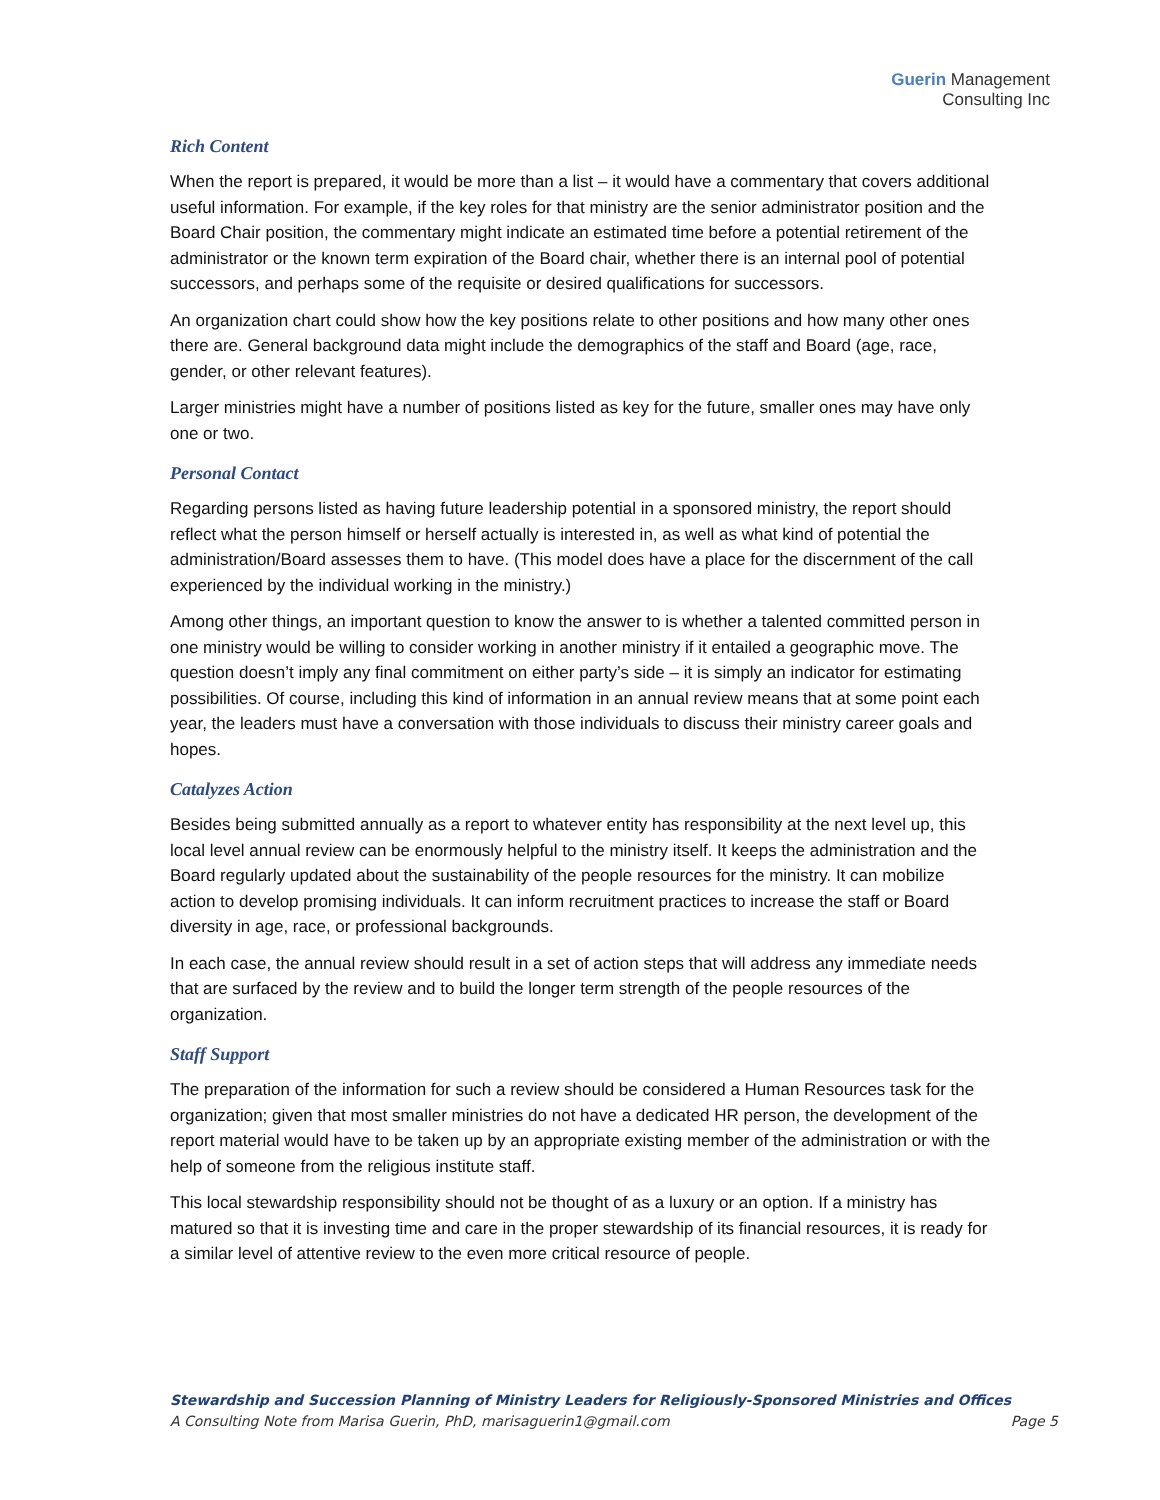Guerin Management
Consulting Inc
Rich Content
When the report is prepared, it would be more than a list – it would have a commentary that covers additional useful information. For example, if the key roles for that ministry are the senior administrator position and the Board Chair position, the commentary might indicate an estimated time before a potential retirement of the administrator or the known term expiration of the Board chair, whether there is an internal pool of potential successors, and perhaps some of the requisite or desired qualifications for successors.
An organization chart could show how the key positions relate to other positions and how many other ones there are. General background data might include the demographics of the staff and Board (age, race, gender, or other relevant features).
Larger ministries might have a number of positions listed as key for the future, smaller ones may have only one or two.
Personal Contact
Regarding persons listed as having future leadership potential in a sponsored ministry, the report should reflect what the person himself or herself actually is interested in, as well as what kind of potential the administration/Board assesses them to have. (This model does have a place for the discernment of the call experienced by the individual working in the ministry.)
Among other things, an important question to know the answer to is whether a talented committed person in one ministry would be willing to consider working in another ministry if it entailed a geographic move. The question doesn’t imply any final commitment on either party’s side – it is simply an indicator for estimating possibilities. Of course, including this kind of information in an annual review means that at some point each year, the leaders must have a conversation with those individuals to discuss their ministry career goals and hopes.
Catalyzes Action
Besides being submitted annually as a report to whatever entity has responsibility at the next level up, this local level annual review can be enormously helpful to the ministry itself. It keeps the administration and the Board regularly updated about the sustainability of the people resources for the ministry. It can mobilize action to develop promising individuals. It can inform recruitment practices to increase the staff or Board diversity in age, race, or professional backgrounds.
In each case, the annual review should result in a set of action steps that will address any immediate needs that are surfaced by the review and to build the longer term strength of the people resources of the organization.
Staff Support
The preparation of the information for such a review should be considered a Human Resources task for the organization; given that most smaller ministries do not have a dedicated HR person, the development of the report material would have to be taken up by an appropriate existing member of the administration or with the help of someone from the religious institute staff.
This local stewardship responsibility should not be thought of as a luxury or an option. If a ministry has matured so that it is investing time and care in the proper stewardship of its financial resources, it is ready for a similar level of attentive review to the even more critical resource of people.
Stewardship and Succession Planning of Ministry Leaders for Religiously-Sponsored Ministries and Offices
A Consulting Note from Marisa Guerin, PhD, marisaguerin1@gmail.com Page 5